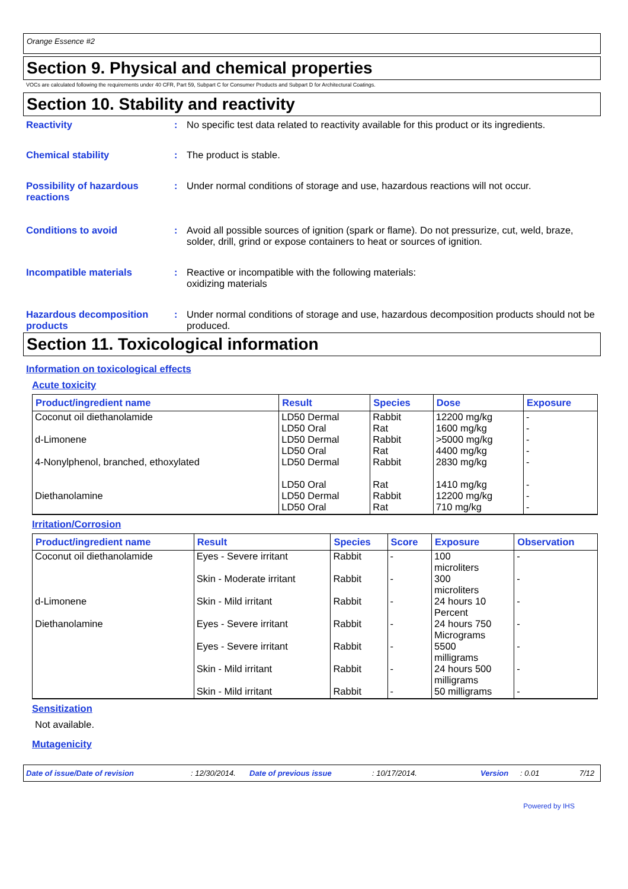Orange Essence #2
Section 9. Physical and chemical properties
VOCs are calculated following the requirements under 40 CFR, Part 59, Subpart C for Consumer Products and Subpart D for Architectural Coatings.
Section 10. Stability and reactivity
Reactivity : No specific test data related to reactivity available for this product or its ingredients.
Chemical stability : The product is stable.
Possibility of hazardous reactions
: Under normal conditions of storage and use, hazardous reactions will not occur.
Conditions to avoid : Avoid all possible sources of ignition (spark or flame). Do not pressurize, cut, weld, braze, solder, drill, grind or expose containers to heat or sources of ignition.
Incompatible materials : Reactive or incompatible with the following materials:
oxidizing materials
Hazardous decomposition products
: Under normal conditions of storage and use, hazardous decomposition products should not be produced.
Section 11. Toxicological information
Information on toxicological effects
Acute toxicity
| Product/ingredient name | Result | Species | Dose | Exposure |
| --- | --- | --- | --- | --- |
| Coconut oil diethanolamide | LD50 Dermal LD50 Oral | Rabbit Rat | 12200 mg/kg 1600 mg/kg | - - |
| d-Limonene | LD50 Dermal LD50 Oral | Rabbit Rat | >5000 mg/kg 4400 mg/kg | - - |
| 4-Nonylphenol, branched, ethoxylated | LD50 Dermal LD50 Oral | Rabbit Rat | 2830 mg/kg 1410 mg/kg | - - |
| Diethanolamine | LD50 Dermal LD50 Oral | Rabbit Rat | 12200 mg/kg 710 mg/kg | - - |
Irritation/Corrosion
| Product/ingredient name | Result | Species | Score | Exposure | Observation |
| --- | --- | --- | --- | --- | --- |
| Coconut oil diethanolamide | Eyes - Severe irritant Skin - Moderate irritant | Rabbit Rabbit | - - | 100 microliters 300 microliters | - - |
| d-Limonene | Skin - Mild irritant | Rabbit | - | 24 hours 10 Percent | - |
| Diethanolamine | Eyes - Severe irritant Eyes - Severe irritant Skin - Mild irritant Skin - Mild irritant | Rabbit Rabbit Rabbit Rabbit | - - - - | 24 hours 750 Micrograms 5500 milligrams 24 hours 500 milligrams 50 milligrams | - - - - |
Sensitization
Not available.
Mutagenicity
Date of issue/Date of revision: 12/30/2014. Date of previous issue: 10/17/2014. Version: 0.01 7/12
Powered by IHS